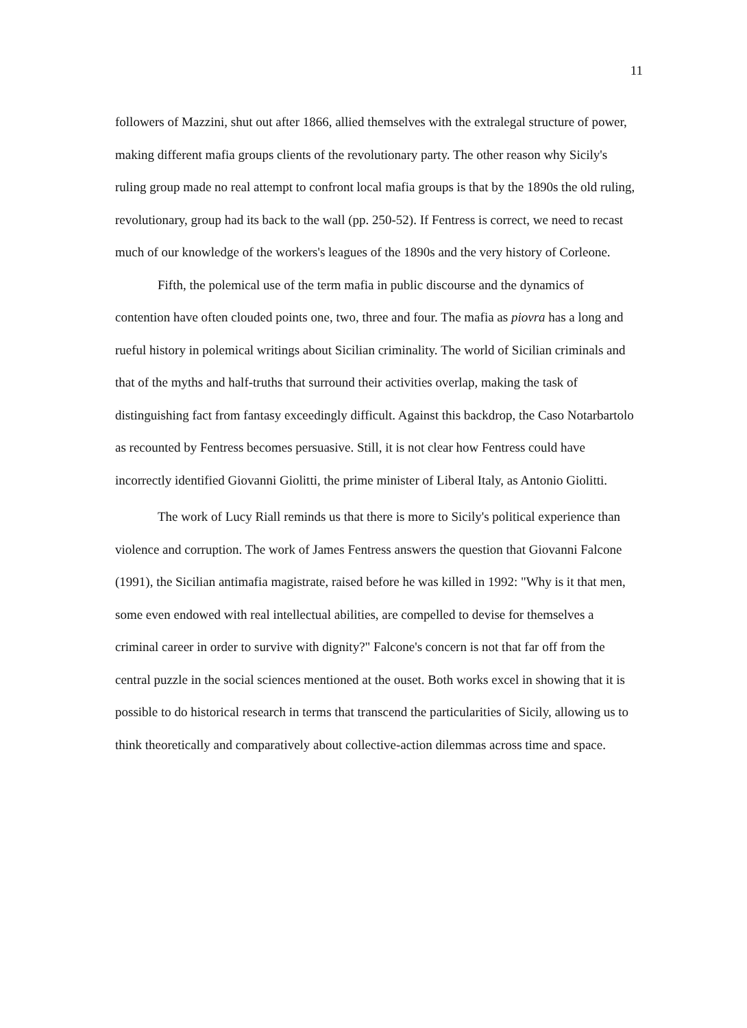11
followers of Mazzini, shut out after 1866, allied themselves with the extralegal structure of power, making different mafia groups clients of the revolutionary party. The other reason why Sicily's ruling group made no real attempt to confront local mafia groups is that by the 1890s the old ruling, revolutionary, group had its back to the wall (pp. 250-52). If Fentress is correct, we need to recast much of our knowledge of the workers's leagues of the 1890s and the very history of Corleone.
Fifth, the polemical use of the term mafia in public discourse and the dynamics of contention have often clouded points one, two, three and four. The mafia as piovra has a long and rueful history in polemical writings about Sicilian criminality. The world of Sicilian criminals and that of the myths and half-truths that surround their activities overlap, making the task of distinguishing fact from fantasy exceedingly difficult. Against this backdrop, the Caso Notarbartolo as recounted by Fentress becomes persuasive. Still, it is not clear how Fentress could have incorrectly identified Giovanni Giolitti, the prime minister of Liberal Italy, as Antonio Giolitti.
The work of Lucy Riall reminds us that there is more to Sicily's political experience than violence and corruption. The work of James Fentress answers the question that Giovanni Falcone (1991), the Sicilian antimafia magistrate, raised before he was killed in 1992: "Why is it that men, some even endowed with real intellectual abilities, are compelled to devise for themselves a criminal career in order to survive with dignity?" Falcone's concern is not that far off from the central puzzle in the social sciences mentioned at the ouset. Both works excel in showing that it is possible to do historical research in terms that transcend the particularities of Sicily, allowing us to think theoretically and comparatively about collective-action dilemmas across time and space.